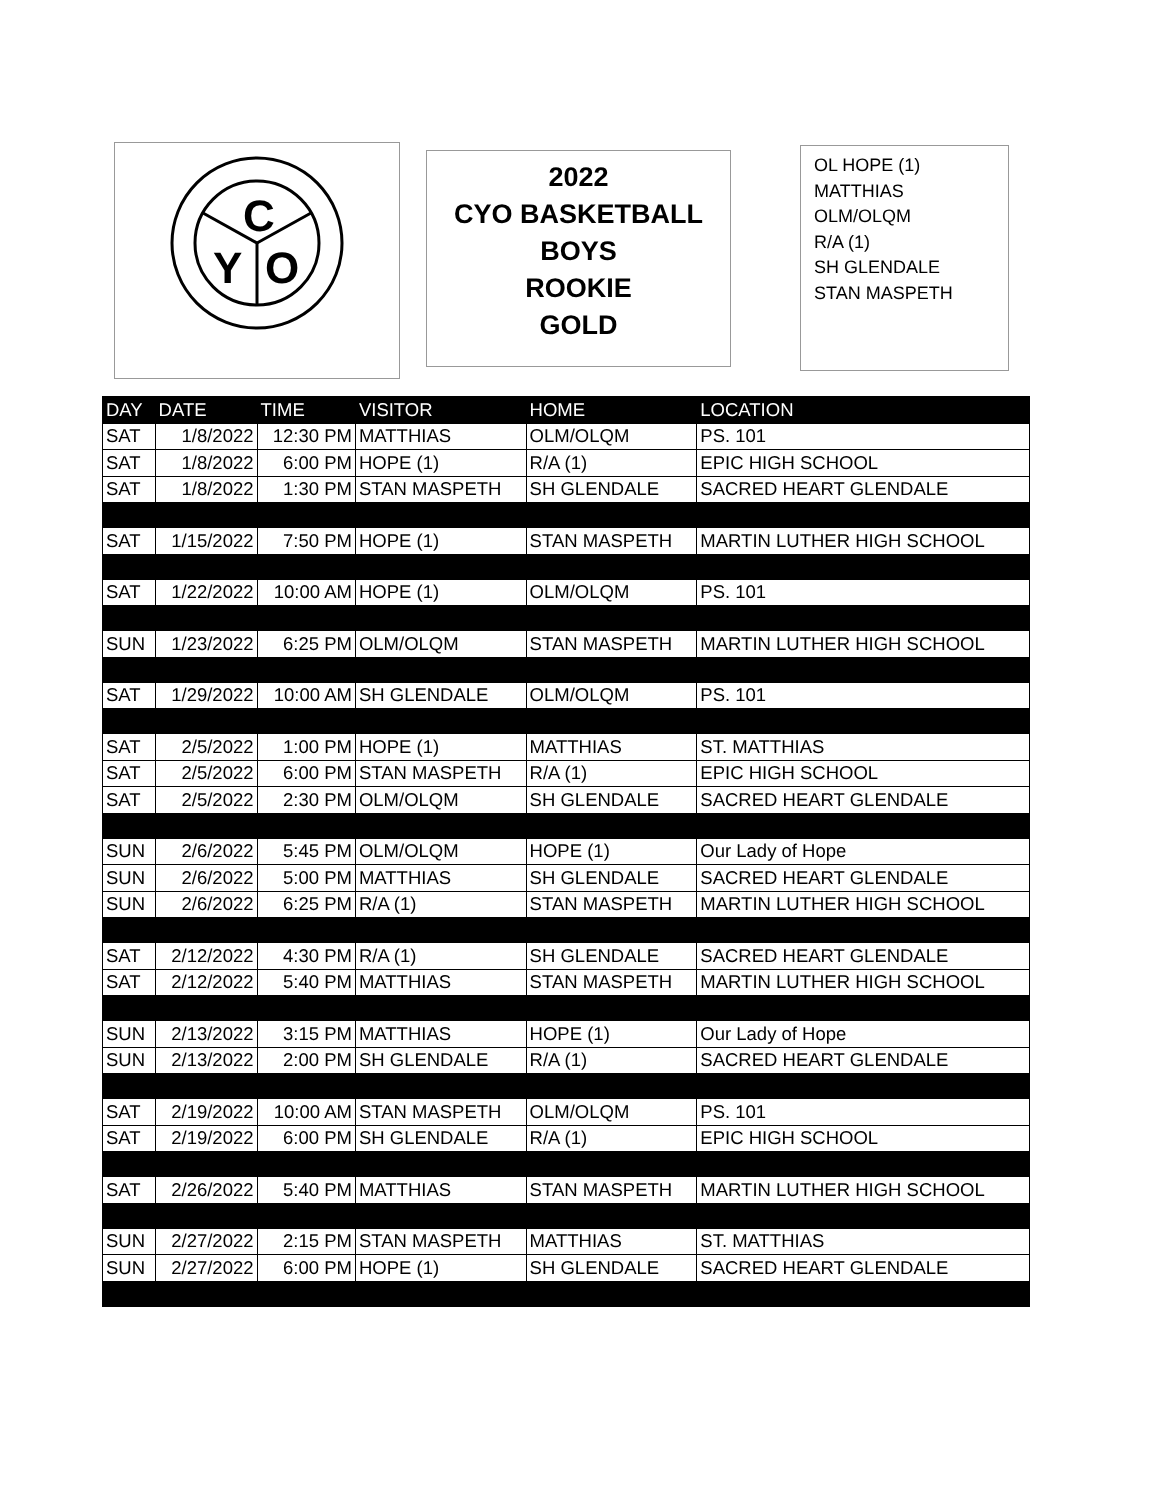C
Y
O
2022
CYO BASKETBALL
BOYS
ROOKIE
GOLD
OL HOPE (1)
MATTHIAS
OLM/OLQM
R/A (1)
SH GLENDALE
STAN MASPETH
| DAY | DATE | TIME | VISITOR | HOME | LOCATION |
| --- | --- | --- | --- | --- | --- |
| SAT | 1/8/2022 | 12:30 PM | MATTHIAS | OLM/OLQM | PS. 101 |
| SAT | 1/8/2022 | 6:00 PM | HOPE (1) | R/A (1) | EPIC HIGH SCHOOL |
| SAT | 1/8/2022 | 1:30 PM | STAN MASPETH | SH GLENDALE | SACRED HEART GLENDALE |
| SAT | 1/15/2022 | 7:50 PM | HOPE (1) | STAN MASPETH | MARTIN LUTHER HIGH SCHOOL |
| SAT | 1/22/2022 | 10:00 AM | HOPE (1) | OLM/OLQM | PS. 101 |
| SUN | 1/23/2022 | 6:25 PM | OLM/OLQM | STAN MASPETH | MARTIN LUTHER HIGH SCHOOL |
| SAT | 1/29/2022 | 10:00 AM | SH GLENDALE | OLM/OLQM | PS. 101 |
| SAT | 2/5/2022 | 1:00 PM | HOPE (1) | MATTHIAS | ST. MATTHIAS |
| SAT | 2/5/2022 | 6:00 PM | STAN MASPETH | R/A (1) | EPIC HIGH SCHOOL |
| SAT | 2/5/2022 | 2:30 PM | OLM/OLQM | SH GLENDALE | SACRED HEART GLENDALE |
| SUN | 2/6/2022 | 5:45 PM | OLM/OLQM | HOPE (1) | Our Lady of Hope |
| SUN | 2/6/2022 | 5:00 PM | MATTHIAS | SH GLENDALE | SACRED HEART GLENDALE |
| SUN | 2/6/2022 | 6:25 PM | R/A (1) | STAN MASPETH | MARTIN LUTHER HIGH SCHOOL |
| SAT | 2/12/2022 | 4:30 PM | R/A (1) | SH GLENDALE | SACRED HEART GLENDALE |
| SAT | 2/12/2022 | 5:40 PM | MATTHIAS | STAN MASPETH | MARTIN LUTHER HIGH SCHOOL |
| SUN | 2/13/2022 | 3:15 PM | MATTHIAS | HOPE (1) | Our Lady of Hope |
| SUN | 2/13/2022 | 2:00 PM | SH GLENDALE | R/A (1) | SACRED HEART GLENDALE |
| SAT | 2/19/2022 | 10:00 AM | STAN MASPETH | OLM/OLQM | PS. 101 |
| SAT | 2/19/2022 | 6:00 PM | SH GLENDALE | R/A (1) | EPIC HIGH SCHOOL |
| SAT | 2/26/2022 | 5:40 PM | MATTHIAS | STAN MASPETH | MARTIN LUTHER HIGH SCHOOL |
| SUN | 2/27/2022 | 2:15 PM | STAN MASPETH | MATTHIAS | ST. MATTHIAS |
| SUN | 2/27/2022 | 6:00 PM | HOPE (1) | SH GLENDALE | SACRED HEART GLENDALE |